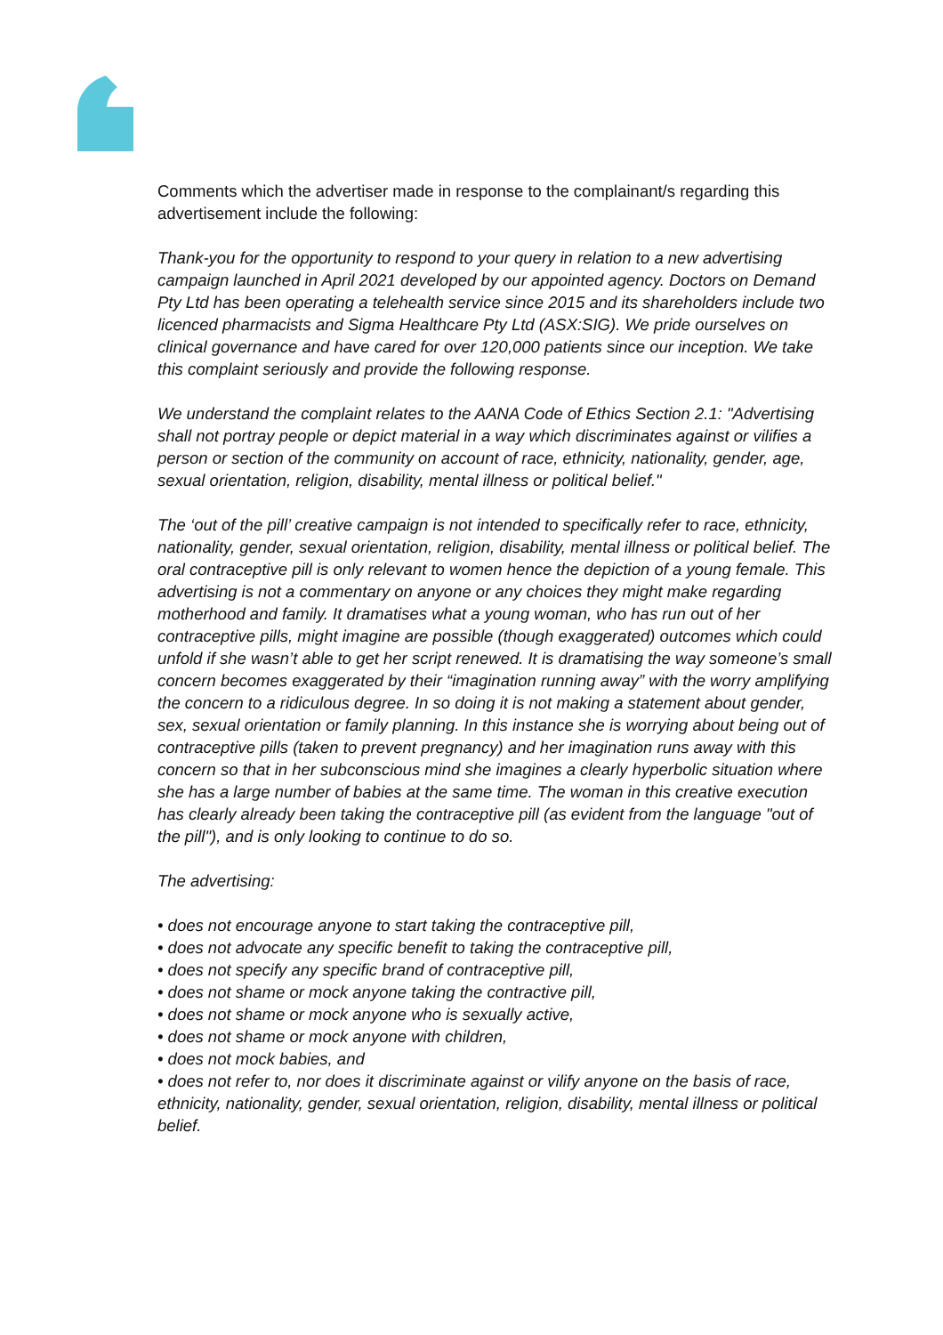Comments which the advertiser made in response to the complainant/s regarding this advertisement include the following:
Thank-you for the opportunity to respond to your query in relation to a new advertising campaign launched in April 2021 developed by our appointed agency. Doctors on Demand Pty Ltd has been operating a telehealth service since 2015 and its shareholders include two licenced pharmacists and Sigma Healthcare Pty Ltd (ASX:SIG). We pride ourselves on clinical governance and have cared for over 120,000 patients since our inception. We take this complaint seriously and provide the following response.
We understand the complaint relates to the AANA Code of Ethics Section 2.1: "Advertising shall not portray people or depict material in a way which discriminates against or vilifies a person or section of the community on account of race, ethnicity, nationality, gender, age, sexual orientation, religion, disability, mental illness or political belief."
The ‘out of the pill’ creative campaign is not intended to specifically refer to race, ethnicity, nationality, gender, sexual orientation, religion, disability, mental illness or political belief. The oral contraceptive pill is only relevant to women hence the depiction of a young female. This advertising is not a commentary on anyone or any choices they might make regarding motherhood and family. It dramatises what a young woman, who has run out of her contraceptive pills, might imagine are possible (though exaggerated) outcomes which could unfold if she wasn’t able to get her script renewed. It is dramatising the way someone’s small concern becomes exaggerated by their “imagination running away” with the worry amplifying the concern to a ridiculous degree. In so doing it is not making a statement about gender, sex, sexual orientation or family planning. In this instance she is worrying about being out of contraceptive pills (taken to prevent pregnancy) and her imagination runs away with this concern so that in her subconscious mind she imagines a clearly hyperbolic situation where she has a large number of babies at the same time. The woman in this creative execution has clearly already been taking the contraceptive pill (as evident from the language "out of the pill"), and is only looking to continue to do so.
The advertising:
• does not encourage anyone to start taking the contraceptive pill,
• does not advocate any specific benefit to taking the contraceptive pill,
• does not specify any specific brand of contraceptive pill,
• does not shame or mock anyone taking the contractive pill,
• does not shame or mock anyone who is sexually active,
• does not shame or mock anyone with children,
• does not mock babies, and
• does not refer to, nor does it discriminate against or vilify anyone on the basis of race, ethnicity, nationality, gender, sexual orientation, religion, disability, mental illness or political belief.